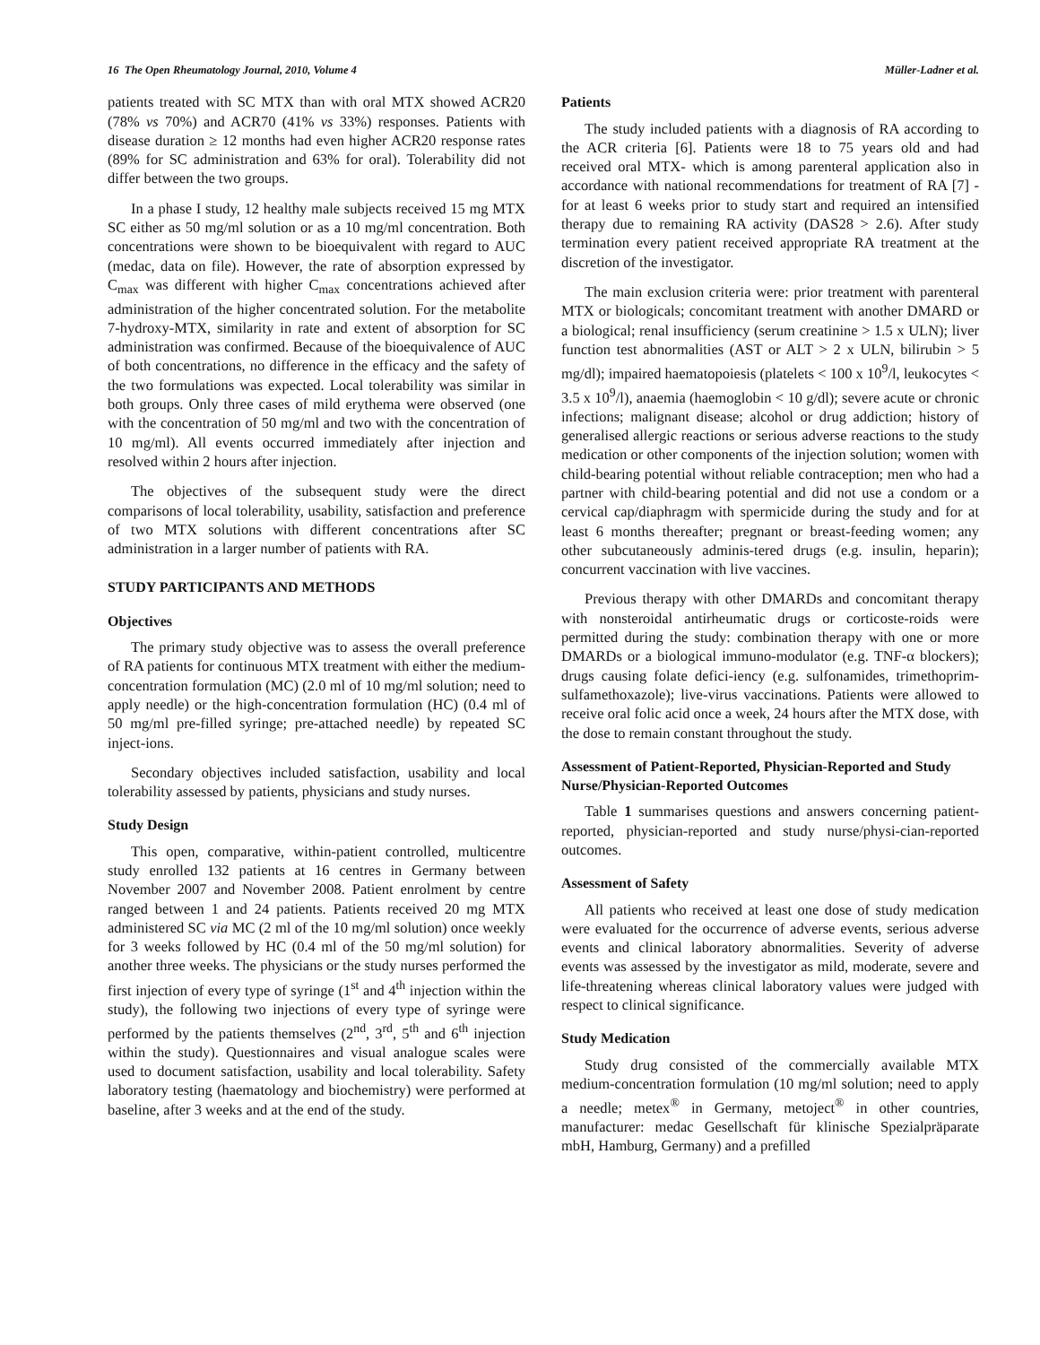16 The Open Rheumatology Journal, 2010, Volume 4 Müller-Ladner et al.
patients treated with SC MTX than with oral MTX showed ACR20 (78% vs 70%) and ACR70 (41% vs 33%) responses. Patients with disease duration ≥ 12 months had even higher ACR20 response rates (89% for SC administration and 63% for oral). Tolerability did not differ between the two groups.
In a phase I study, 12 healthy male subjects received 15 mg MTX SC either as 50 mg/ml solution or as a 10 mg/ml concentration. Both concentrations were shown to be bioequivalent with regard to AUC (medac, data on file). However, the rate of absorption expressed by C<sub>max</sub> was different with higher C<sub>max</sub> concentrations achieved after administration of the higher concentrated solution. For the metabolite 7-hydroxy-MTX, similarity in rate and extent of absorption for SC administration was confirmed. Because of the bioequivalence of AUC of both concentrations, no difference in the efficacy and the safety of the two formulations was expected. Local tolerability was similar in both groups. Only three cases of mild erythema were observed (one with the concentration of 50 mg/ml and two with the concentration of 10 mg/ml). All events occurred immediately after injection and resolved within 2 hours after injection.
The objectives of the subsequent study were the direct comparisons of local tolerability, usability, satisfaction and preference of two MTX solutions with different concentrations after SC administration in a larger number of patients with RA.
STUDY PARTICIPANTS AND METHODS
Objectives
The primary study objective was to assess the overall preference of RA patients for continuous MTX treatment with either the medium-concentration formulation (MC) (2.0 ml of 10 mg/ml solution; need to apply needle) or the high-concentration formulation (HC) (0.4 ml of 50 mg/ml pre-filled syringe; pre-attached needle) by repeated SC inject-ions.
Secondary objectives included satisfaction, usability and local tolerability assessed by patients, physicians and study nurses.
Study Design
This open, comparative, within-patient controlled, multicentre study enrolled 132 patients at 16 centres in Germany between November 2007 and November 2008. Patient enrolment by centre ranged between 1 and 24 patients. Patients received 20 mg MTX administered SC via MC (2 ml of the 10 mg/ml solution) once weekly for 3 weeks followed by HC (0.4 ml of the 50 mg/ml solution) for another three weeks. The physicians or the study nurses performed the first injection of every type of syringe (1<sup>st</sup> and 4<sup>th</sup> injection within the study), the following two injections of every type of syringe were performed by the patients themselves (2<sup>nd</sup>, 3<sup>rd</sup>, 5<sup>th</sup> and 6<sup>th</sup> injection within the study). Questionnaires and visual analogue scales were used to document satisfaction, usability and local tolerability. Safety laboratory testing (haematology and biochemistry) were performed at baseline, after 3 weeks and at the end of the study.
Patients
The study included patients with a diagnosis of RA according to the ACR criteria [6]. Patients were 18 to 75 years old and had received oral MTX- which is among parenteral application also in accordance with national recommendations for treatment of RA [7] - for at least 6 weeks prior to study start and required an intensified therapy due to remaining RA activity (DAS28 > 2.6). After study termination every patient received appropriate RA treatment at the discretion of the investigator.
The main exclusion criteria were: prior treatment with parenteral MTX or biologicals; concomitant treatment with another DMARD or a biological; renal insufficiency (serum creatinine > 1.5 x ULN); liver function test abnormalities (AST or ALT > 2 x ULN, bilirubin > 5 mg/dl); impaired haematopoiesis (platelets < 100 x 10<sup>9</sup>/l, leukocytes < 3.5 x 10<sup>9</sup>/l), anaemia (haemoglobin < 10 g/dl); severe acute or chronic infections; malignant disease; alcohol or drug addiction; history of generalised allergic reactions or serious adverse reactions to the study medication or other components of the injection solution; women with child-bearing potential without reliable contraception; men who had a partner with child-bearing potential and did not use a condom or a cervical cap/diaphragm with spermicide during the study and for at least 6 months thereafter; pregnant or breast-feeding women; any other subcutaneously adminis-tered drugs (e.g. insulin, heparin); concurrent vaccination with live vaccines.
Previous therapy with other DMARDs and concomitant therapy with nonsteroidal antirheumatic drugs or corticoste-roids were permitted during the study: combination therapy with one or more DMARDs or a biological immuno-modulator (e.g. TNF-α blockers); drugs causing folate defici-iency (e.g. sulfonamides, trimethoprim-sulfamethoxazole); live-virus vaccinations. Patients were allowed to receive oral folic acid once a week, 24 hours after the MTX dose, with the dose to remain constant throughout the study.
Assessment of Patient-Reported, Physician-Reported and Study Nurse/Physician-Reported Outcomes
Table 1 summarises questions and answers concerning patient-reported, physician-reported and study nurse/physi-cian-reported outcomes.
Assessment of Safety
All patients who received at least one dose of study medication were evaluated for the occurrence of adverse events, serious adverse events and clinical laboratory abnormalities. Severity of adverse events was assessed by the investigator as mild, moderate, severe and life-threatening whereas clinical laboratory values were judged with respect to clinical significance.
Study Medication
Study drug consisted of the commercially available MTX medium-concentration formulation (10 mg/ml solution; need to apply a needle; metex<sup>®</sup> in Germany, metoject<sup>®</sup> in other countries, manufacturer: medac Gesellschaft für klinische Spezialpräparate mbH, Hamburg, Germany) and a prefilled